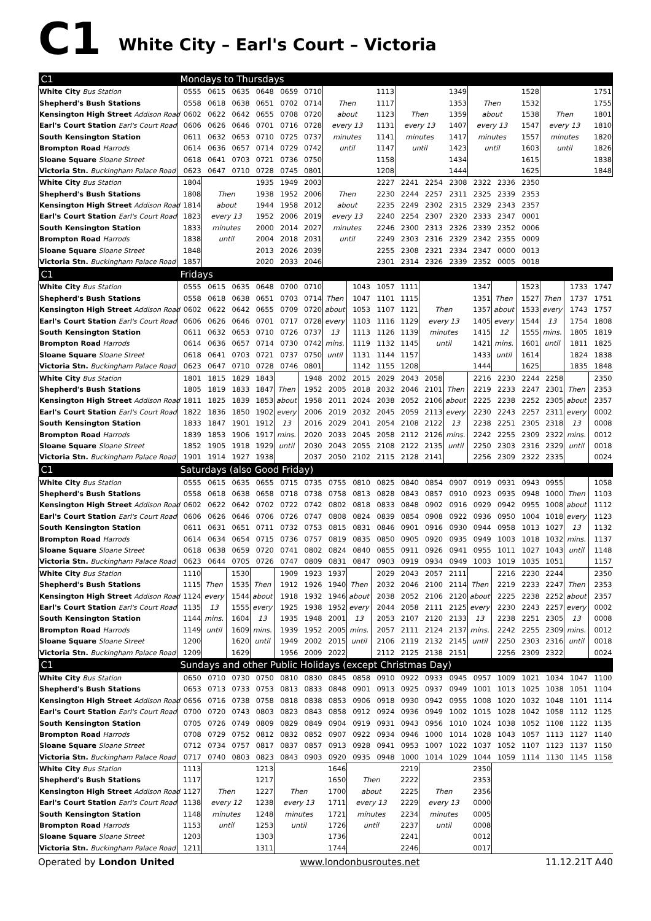C1 White City – Earl's Court – Victoria
| C1 | Mondays to Thursdays | | | | | | | | | | | | | | | | | |
| --- | --- | --- | --- | --- | --- | --- | --- | --- | --- | --- | --- | --- | --- | --- | --- | --- | --- | --- |
| White City Bus Station | 0555 | 0615 | 0635 | 0648 | 0659 | 0710 | | | 1113 | | | 1349 | | | 1528 | | | 1751 |
| Shepherd's Bush Stations | 0558 | 0618 | 0638 | 0651 | 0702 | 0714 | Then | | 1117 | | | 1353 | Then | | 1532 | | | 1755 |
| Kensington High Street Addison Road | 0602 | 0622 | 0642 | 0655 | 0708 | 0720 | about | | 1123 | Then | | 1359 | about | | 1538 | Then | | 1801 |
| Earl's Court Station Earl's Court Road | 0606 | 0626 | 0646 | 0701 | 0716 | 0728 | every 13 | | 1131 | every 13 | | 1407 | every 13 | | 1547 | every 13 | | 1810 |
| South Kensington Station | 0611 | 0632 | 0653 | 0710 | 0725 | 0737 | minutes | | 1141 | minutes | | 1417 | minutes | | 1557 | minutes | | 1820 |
| Brompton Road Harrods | 0614 | 0636 | 0657 | 0714 | 0729 | 0742 | until | | 1147 | until | | 1423 | until | | 1603 | until | | 1826 |
| Sloane Square Sloane Street | 0618 | 0641 | 0703 | 0721 | 0736 | 0750 | | | 1158 | | | 1434 | | | 1615 | | | 1838 |
| Victoria Stn. Buckingham Palace Road | 0623 | 0647 | 0710 | 0728 | 0745 | 0801 | | | 1208 | | | 1444 | | | 1625 | | | 1848 |
| White City Bus Station | 1804 | | | 1935 | 1949 | 2003 | | | 2227 | 2241 | 2254 | 2308 | 2322 | 2336 | 2350 | | | |
| Shepherd's Bush Stations | 1808 | Then | | 1938 | 1952 | 2006 | Then | | 2230 | 2244 | 2257 | 2311 | 2325 | 2339 | 2353 | | | |
| Kensington High Street Addison Road | 1814 | about | | 1944 | 1958 | 2012 | about | | 2235 | 2249 | 2302 | 2315 | 2329 | 2343 | 2357 | | | |
| Earl's Court Station Earl's Court Road | 1823 | every 13 | | 1952 | 2006 | 2019 | every 13 | | 2240 | 2254 | 2307 | 2320 | 2333 | 2347 | 0001 | | | |
| South Kensington Station | 1833 | minutes | | 2000 | 2014 | 2027 | minutes | | 2246 | 2300 | 2313 | 2326 | 2339 | 2352 | 0006 | | | |
| Brompton Road Harrods | 1838 | until | | 2004 | 2018 | 2031 | until | | 2249 | 2303 | 2316 | 2329 | 2342 | 2355 | 0009 | | | |
| Sloane Square Sloane Street | 1848 | | | 2013 | 2026 | 2039 | | | 2255 | 2308 | 2321 | 2334 | 2347 | 0000 | 0013 | | | |
| Victoria Stn. Buckingham Palace Road | 1857 | | | 2020 | 2033 | 2046 | | | 2301 | 2314 | 2326 | 2339 | 2352 | 0005 | 0018 | | | |
| C1 | Fridays | | | | | | | | | | | | | | | | | |
| White City Bus Station | 0555 | 0615 | 0635 | 0648 | 0700 | 0710 | | 1043 | 1057 | 1111 | | | 1347 | | 1523 | | 1733 | 1747 |
| Shepherd's Bush Stations | 0558 | 0618 | 0638 | 0651 | 0703 | 0714 | Then | 1047 | 1101 | 1115 | | | 1351 | Then | 1527 | Then | 1737 | 1751 |
| Kensington High Street Addison Road | 0602 | 0622 | 0642 | 0655 | 0709 | 0720 | about | 1053 | 1107 | 1121 | Then | | 1357 | about | 1533 | every | 1743 | 1757 |
| Earl's Court Station Earl's Court Road | 0606 | 0626 | 0646 | 0701 | 0717 | 0728 | every | 1103 | 1116 | 1129 | every 13 | | 1405 | every | 1544 | 13 | 1754 | 1808 |
| South Kensington Station | 0611 | 0632 | 0653 | 0710 | 0726 | 0737 | 13 | 1113 | 1126 | 1139 | minutes | | 1415 | 12 | 1555 | mins. | 1805 | 1819 |
| Brompton Road Harrods | 0614 | 0636 | 0657 | 0714 | 0730 | 0742 | mins. | 1119 | 1132 | 1145 | until | | 1421 | mins. | 1601 | until | 1811 | 1825 |
| Sloane Square Sloane Street | 0618 | 0641 | 0703 | 0721 | 0737 | 0750 | until | 1131 | 1144 | 1157 | | | 1433 | until | 1614 | | 1824 | 1838 |
| Victoria Stn. Buckingham Palace Road | 0623 | 0647 | 0710 | 0728 | 0746 | 0801 | | 1142 | 1155 | 1208 | | | 1444 | | 1625 | | 1835 | 1848 |
| White City Bus Station | 1801 | 1815 | 1829 | 1843 | | 1948 | 2002 | 2015 | 2029 | 2043 | 2058 | | 2216 | 2230 | 2244 | 2258 | | 2350 |
| Shepherd's Bush Stations | 1805 | 1819 | 1833 | 1847 | Then | 1952 | 2005 | 2018 | 2032 | 2046 | 2101 | Then | 2219 | 2233 | 2247 | 2301 | Then | 2353 |
| Kensington High Street Addison Road | 1811 | 1825 | 1839 | 1853 | about | 1958 | 2011 | 2024 | 2038 | 2052 | 2106 | about | 2225 | 2238 | 2252 | 2305 | about | 2357 |
| Earl's Court Station Earl's Court Road | 1822 | 1836 | 1850 | 1902 | every | 2006 | 2019 | 2032 | 2045 | 2059 | 2113 | every | 2230 | 2243 | 2257 | 2311 | every | 0002 |
| South Kensington Station | 1833 | 1847 | 1901 | 1912 | 13 | 2016 | 2029 | 2041 | 2054 | 2108 | 2122 | 13 | 2238 | 2251 | 2305 | 2318 | 13 | 0008 |
| Brompton Road Harrods | 1839 | 1853 | 1906 | 1917 | mins. | 2020 | 2033 | 2045 | 2058 | 2112 | 2126 | mins. | 2242 | 2255 | 2309 | 2322 | mins. | 0012 |
| Sloane Square Sloane Street | 1852 | 1905 | 1918 | 1929 | until | 2030 | 2043 | 2055 | 2108 | 2122 | 2135 | until | 2250 | 2303 | 2316 | 2329 | until | 0018 |
| Victoria Stn. Buckingham Palace Road | 1901 | 1914 | 1927 | 1938 | | 2037 | 2050 | 2102 | 2115 | 2128 | 2141 | | 2256 | 2309 | 2322 | 2335 | | 0024 |
| C1 | Saturdays (also Good Friday) | | | | | | | | | | | | | | | | | |
| White City Bus Station | 0555 | 0615 | 0635 | 0655 | 0715 | 0735 | 0755 | 0810 | 0825 | 0840 | 0854 | 0907 | 0919 | 0931 | 0943 | 0955 | | 1058 |
| Shepherd's Bush Stations | 0558 | 0618 | 0638 | 0658 | 0718 | 0738 | 0758 | 0813 | 0828 | 0843 | 0857 | 0910 | 0923 | 0935 | 0948 | 1000 | Then | 1103 |
| Kensington High Street Addison Road | 0602 | 0622 | 0642 | 0702 | 0722 | 0742 | 0802 | 0818 | 0833 | 0848 | 0902 | 0916 | 0929 | 0942 | 0955 | 1008 | about | 1112 |
| Earl's Court Station Earl's Court Road | 0606 | 0626 | 0646 | 0706 | 0726 | 0747 | 0808 | 0824 | 0839 | 0854 | 0908 | 0922 | 0936 | 0950 | 1004 | 1018 | every | 1123 |
| South Kensington Station | 0611 | 0631 | 0651 | 0711 | 0732 | 0753 | 0815 | 0831 | 0846 | 0901 | 0916 | 0930 | 0944 | 0958 | 1013 | 1027 | 13 | 1132 |
| Brompton Road Harrods | 0614 | 0634 | 0654 | 0715 | 0736 | 0757 | 0819 | 0835 | 0850 | 0905 | 0920 | 0935 | 0949 | 1003 | 1018 | 1032 | mins. | 1137 |
| Sloane Square Sloane Street | 0618 | 0638 | 0659 | 0720 | 0741 | 0802 | 0824 | 0840 | 0855 | 0911 | 0926 | 0941 | 0955 | 1011 | 1027 | 1043 | until | 1148 |
| Victoria Stn. Buckingham Palace Road | 0623 | 0644 | 0705 | 0726 | 0747 | 0809 | 0831 | 0847 | 0903 | 0919 | 0934 | 0949 | 1003 | 1019 | 1035 | 1051 | | 1157 |
| White City Bus Station | 1110 | | 1530 | | 1909 | 1923 | 1937 | | 2029 | 2043 | 2057 | 2111 | | 2216 | 2230 | 2244 | | 2350 |
| Shepherd's Bush Stations | 1115 | Then | 1535 | Then | 1912 | 1926 | 1940 | Then | 2032 | 2046 | 2100 | 2114 | Then | 2219 | 2233 | 2247 | Then | 2353 |
| Kensington High Street Addison Road | 1124 | every | 1544 | about | 1918 | 1932 | 1946 | about | 2038 | 2052 | 2106 | 2120 | about | 2225 | 2238 | 2252 | about | 2357 |
| Earl's Court Station Earl's Court Road | 1135 | 13 | 1555 | every | 1925 | 1938 | 1952 | every | 2044 | 2058 | 2111 | 2125 | every | 2230 | 2243 | 2257 | every | 0002 |
| South Kensington Station | 1144 | mins. | 1604 | 13 | 1935 | 1948 | 2001 | 13 | 2053 | 2107 | 2120 | 2133 | 13 | 2238 | 2251 | 2305 | 13 | 0008 |
| Brompton Road Harrods | 1149 | until | 1609 | mins. | 1939 | 1952 | 2005 | mins. | 2057 | 2111 | 2124 | 2137 | mins. | 2242 | 2255 | 2309 | mins. | 0012 |
| Sloane Square Sloane Street | 1200 | | 1620 | until | 1949 | 2002 | 2015 | until | 2106 | 2119 | 2132 | 2145 | until | 2250 | 2303 | 2316 | until | 0018 |
| Victoria Stn. Buckingham Palace Road | 1209 | | 1629 | | 1956 | 2009 | 2022 | | 2112 | 2125 | 2138 | 2151 | | 2256 | 2309 | 2322 | | 0024 |
| C1 | Sundays and other Public Holidays (except Christmas Day) | | | | | | | | | | | | | | | | | |
| White City Bus Station | 0650 | 0710 | 0730 | 0750 | 0810 | 0830 | 0845 | 0858 | 0910 | 0922 | 0933 | 0945 | 0957 | 1009 | 1021 | 1034 | 1047 | 1100 |
| Shepherd's Bush Stations | 0653 | 0713 | 0733 | 0753 | 0813 | 0833 | 0848 | 0901 | 0913 | 0925 | 0937 | 0949 | 1001 | 1013 | 1025 | 1038 | 1051 | 1104 |
| Kensington High Street Addison Road | 0656 | 0716 | 0738 | 0758 | 0818 | 0838 | 0853 | 0906 | 0918 | 0930 | 0942 | 0955 | 1008 | 1020 | 1032 | 1048 | 1101 | 1114 |
| Earl's Court Station Earl's Court Road | 0700 | 0720 | 0743 | 0803 | 0823 | 0843 | 0858 | 0912 | 0924 | 0936 | 0949 | 1002 | 1015 | 1028 | 1042 | 1058 | 1112 | 1125 |
| South Kensington Station | 0705 | 0726 | 0749 | 0809 | 0829 | 0849 | 0904 | 0919 | 0931 | 0943 | 0956 | 1010 | 1024 | 1038 | 1052 | 1108 | 1122 | 1135 |
| Brompton Road Harrods | 0708 | 0729 | 0752 | 0812 | 0832 | 0852 | 0907 | 0922 | 0934 | 0946 | 1000 | 1014 | 1028 | 1043 | 1057 | 1113 | 1127 | 1140 |
| Sloane Square Sloane Street | 0712 | 0734 | 0757 | 0817 | 0837 | 0857 | 0913 | 0928 | 0941 | 0953 | 1007 | 1022 | 1037 | 1052 | 1107 | 1123 | 1137 | 1150 |
| Victoria Stn. Buckingham Palace Road | 0717 | 0740 | 0803 | 0823 | 0843 | 0903 | 0920 | 0935 | 0948 | 1000 | 1014 | 1029 | 1044 | 1059 | 1114 | 1130 | 1145 | 1158 |
| White City Bus Station | 1113 | | | 1213 | | | 1646 | | | 2219 | | | 2350 | | | | | |
| Shepherd's Bush Stations | 1117 | | | 1217 | | | 1650 | Then | | 2222 | | | 2353 | | | | | |
| Kensington High Street Addison Road | 1127 | Then | | 1227 | Then | | 1700 | about | | 2225 | Then | | 2356 | | | | | |
| Earl's Court Station Earl's Court Road | 1138 | every 12 | | 1238 | every 13 | | 1711 | every 13 | | 2229 | every 13 | | 0000 | | | | | |
| South Kensington Station | 1148 | minutes | | 1248 | minutes | | 1721 | minutes | | 2234 | minutes | | 0005 | | | | | |
| Brompton Road Harrods | 1153 | until | | 1253 | until | | 1726 | until | | 2237 | until | | 0008 | | | | | |
| Sloane Square Sloane Street | 1203 | | | 1303 | | | 1736 | | | 2241 | | | 0012 | | | | | |
| Victoria Stn. Buckingham Palace Road | 1211 | | | 1311 | | | 1744 | | | 2246 | | | 0017 | | | | | |
Operated by London United www.londonbusroutes.net 11.12.21T A40